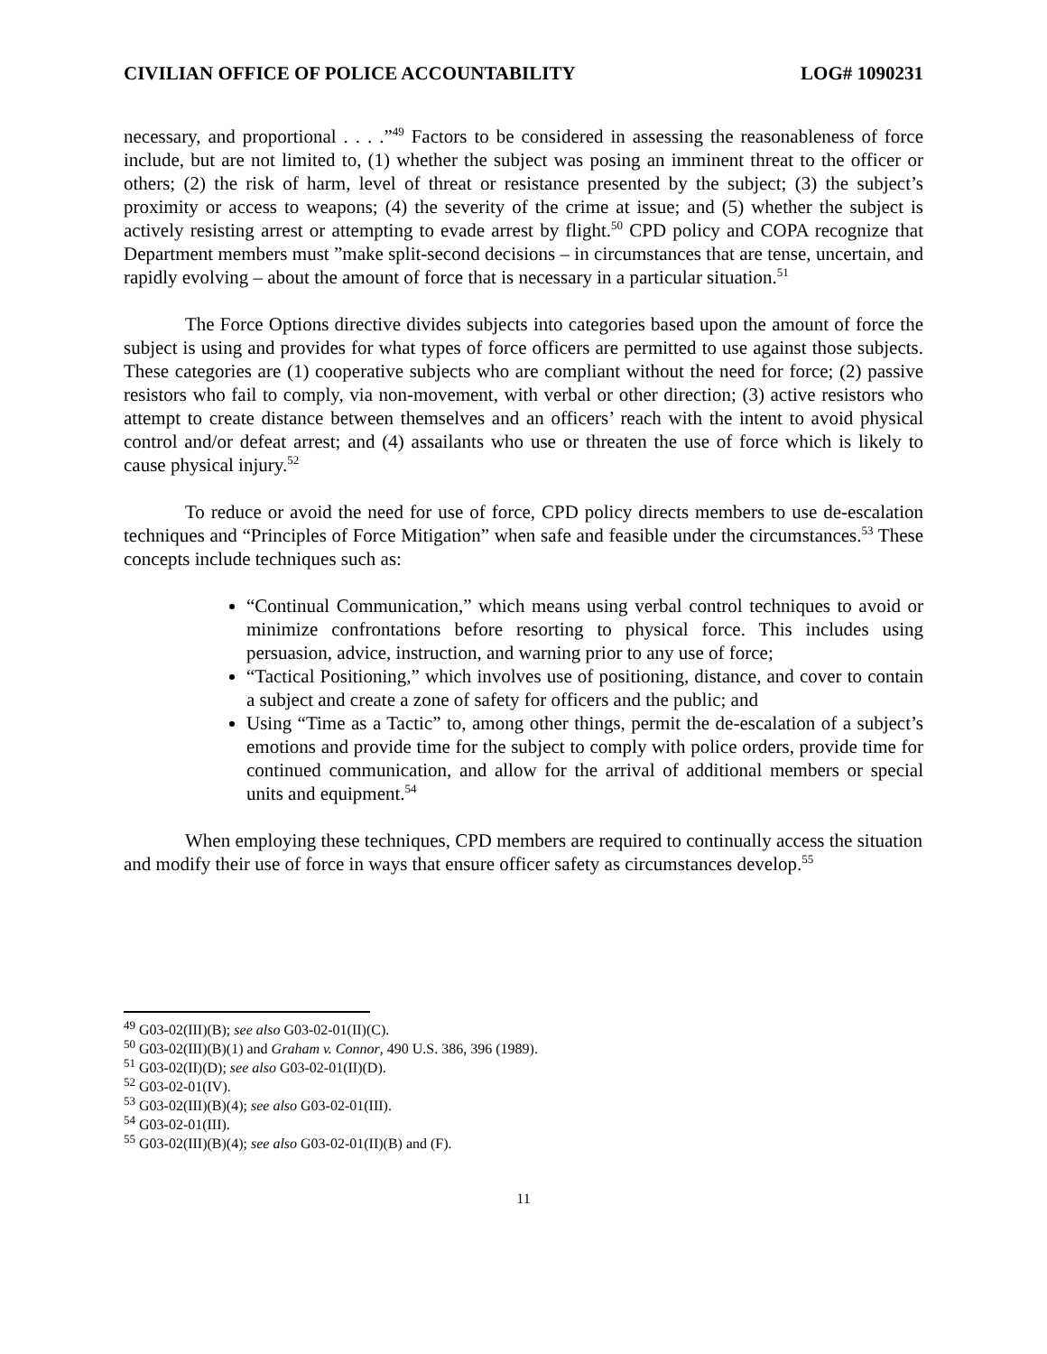CIVILIAN OFFICE OF POLICE ACCOUNTABILITY LOG# 1090231
necessary, and proportional . . . .”<sup>49</sup> Factors to be considered in assessing the reasonableness of force include, but are not limited to, (1) whether the subject was posing an imminent threat to the officer or others; (2) the risk of harm, level of threat or resistance presented by the subject; (3) the subject’s proximity or access to weapons; (4) the severity of the crime at issue; and (5) whether the subject is actively resisting arrest or attempting to evade arrest by flight.<sup>50</sup> CPD policy and COPA recognize that Department members must ”make split-second decisions – in circumstances that are tense, uncertain, and rapidly evolving – about the amount of force that is necessary in a particular situation.<sup>51</sup>
The Force Options directive divides subjects into categories based upon the amount of force the subject is using and provides for what types of force officers are permitted to use against those subjects. These categories are (1) cooperative subjects who are compliant without the need for force; (2) passive resistors who fail to comply, via non-movement, with verbal or other direction; (3) active resistors who attempt to create distance between themselves and an officers’ reach with the intent to avoid physical control and/or defeat arrest; and (4) assailants who use or threaten the use of force which is likely to cause physical injury.<sup>52</sup>
To reduce or avoid the need for use of force, CPD policy directs members to use de-escalation techniques and “Principles of Force Mitigation” when safe and feasible under the circumstances.<sup>53</sup> These concepts include techniques such as:
“Continual Communication,” which means using verbal control techniques to avoid or minimize confrontations before resorting to physical force. This includes using persuasion, advice, instruction, and warning prior to any use of force;
“Tactical Positioning,” which involves use of positioning, distance, and cover to contain a subject and create a zone of safety for officers and the public; and
Using “Time as a Tactic” to, among other things, permit the de-escalation of a subject’s emotions and provide time for the subject to comply with police orders, provide time for continued communication, and allow for the arrival of additional members or special units and equipment.<sup>54</sup>
When employing these techniques, CPD members are required to continually access the situation and modify their use of force in ways that ensure officer safety as circumstances develop.<sup>55</sup>
<sup>49</sup> G03-02(III)(B); see also G03-02-01(II)(C).
<sup>50</sup> G03-02(III)(B)(1) and Graham v. Connor, 490 U.S. 386, 396 (1989).
<sup>51</sup> G03-02(II)(D); see also G03-02-01(II)(D).
<sup>52</sup> G03-02-01(IV).
<sup>53</sup> G03-02(III)(B)(4); see also G03-02-01(III).
<sup>54</sup> G03-02-01(III).
<sup>55</sup> G03-02(III)(B)(4); see also G03-02-01(II)(B) and (F).
11